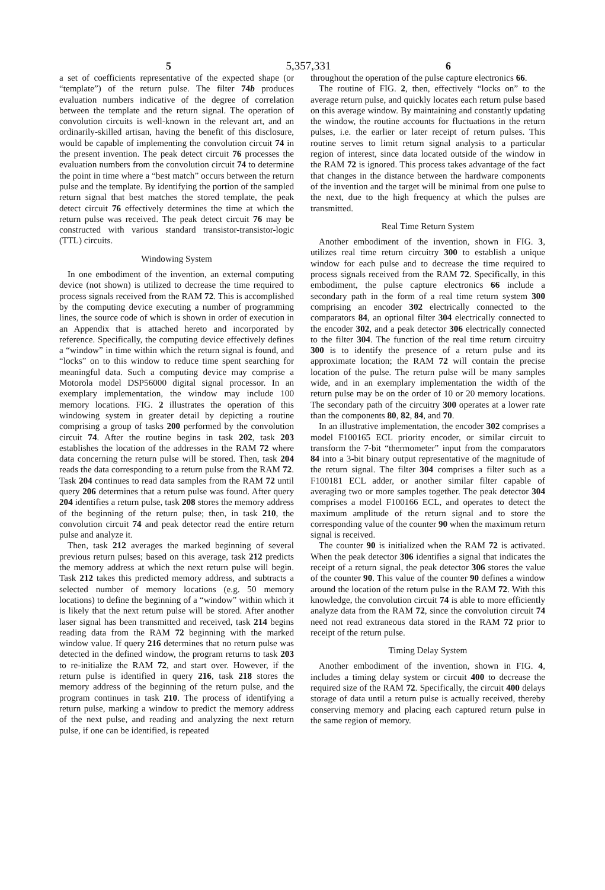5 5,357,331 6
a set of coefficients representative of the expected shape (or “template”) of the return pulse. The filter 74b produces evaluation numbers indicative of the degree of correlation between the template and the return signal. The operation of convolution circuits is well-known in the relevant art, and an ordinarily-skilled artisan, having the benefit of this disclosure, would be capable of implementing the convolution circuit 74 in the present invention. The peak detect circuit 76 processes the evaluation numbers from the convolution circuit 74 to determine the point in time where a “best match” occurs between the return pulse and the template. By identifying the portion of the sampled return signal that best matches the stored template, the peak detect circuit 76 effectively determines the time at which the return pulse was received. The peak detect circuit 76 may be constructed with various standard transistor-transistor-logic (TTL) circuits.
Windowing System
In one embodiment of the invention, an external computing device (not shown) is utilized to decrease the time required to process signals received from the RAM 72. This is accomplished by the computing device executing a number of programming lines, the source code of which is shown in order of execution in an Appendix that is attached hereto and incorporated by reference. Specifically, the computing device effectively defines a “window” in time within which the return signal is found, and “locks” on to this window to reduce time spent searching for meaningful data. Such a computing device may comprise a Motorola model DSP56000 digital signal processor. In an exemplary implementation, the window may include 100 memory locations. FIG. 2 illustrates the operation of this windowing system in greater detail by depicting a routine comprising a group of tasks 200 performed by the convolution circuit 74. After the routine begins in task 202, task 203 establishes the location of the addresses in the RAM 72 where data concerning the return pulse will be stored. Then, task 204 reads the data corresponding to a return pulse from the RAM 72. Task 204 continues to read data samples from the RAM 72 until query 206 determines that a return pulse was found. After query 204 identifies a return pulse, task 208 stores the memory address of the beginning of the return pulse; then, in task 210, the convolution circuit 74 and peak detector read the entire return pulse and analyze it.
Then, task 212 averages the marked beginning of several previous return pulses; based on this average, task 212 predicts the memory address at which the next return pulse will begin. Task 212 takes this predicted memory address, and subtracts a selected number of memory locations (e.g. 50 memory locations) to define the beginning of a “window” within which it is likely that the next return pulse will be stored. After another laser signal has been transmitted and received, task 214 begins reading data from the RAM 72 beginning with the marked window value. If query 216 determines that no return pulse was detected in the defined window, the program returns to task 203 to re-initialize the RAM 72, and start over. However, if the return pulse is identified in query 216, task 218 stores the memory address of the beginning of the return pulse, and the program continues in task 210. The process of identifying a return pulse, marking a window to predict the memory address of the next pulse, and reading and analyzing the next return pulse, if one can be identified, is repeated
throughout the operation of the pulse capture electronics 66.
The routine of FIG. 2, then, effectively “locks on” to the average return pulse, and quickly locates each return pulse based on this average window. By maintaining and constantly updating the window, the routine accounts for fluctuations in the return pulses, i.e. the earlier or later receipt of return pulses. This routine serves to limit return signal analysis to a particular region of interest, since data located outside of the window in the RAM 72 is ignored. This process takes advantage of the fact that changes in the distance between the hardware components of the invention and the target will be minimal from one pulse to the next, due to the high frequency at which the pulses are transmitted.
Real Time Return System
Another embodiment of the invention, shown in FIG. 3, utilizes real time return circuitry 300 to establish a unique window for each pulse and to decrease the time required to process signals received from the RAM 72. Specifically, in this embodiment, the pulse capture electronics 66 include a secondary path in the form of a real time return system 300 comprising an encoder 302 electrically connected to the comparators 84, an optional filter 304 electrically connected to the encoder 302, and a peak detector 306 electrically connected to the filter 304. The function of the real time return circuitry 300 is to identify the presence of a return pulse and its approximate location; the RAM 72 will contain the precise location of the pulse. The return pulse will be many samples wide, and in an exemplary implementation the width of the return pulse may be on the order of 10 or 20 memory locations. The secondary path of the circuitry 300 operates at a lower rate than the components 80, 82, 84, and 70.
In an illustrative implementation, the encoder 302 comprises a model F100165 ECL priority encoder, or similar circuit to transform the 7-bit “thermometer” input from the comparators 84 into a 3-bit binary output representative of the magnitude of the return signal. The filter 304 comprises a filter such as a F100181 ECL adder, or another similar filter capable of averaging two or more samples together. The peak detector 304 comprises a model F100166 ECL, and operates to detect the maximum amplitude of the return signal and to store the corresponding value of the counter 90 when the maximum return signal is received.
The counter 90 is initialized when the RAM 72 is activated. When the peak detector 306 identifies a signal that indicates the receipt of a return signal, the peak detector 306 stores the value of the counter 90. This value of the counter 90 defines a window around the location of the return pulse in the RAM 72. With this knowledge, the convolution circuit 74 is able to more efficiently analyze data from the RAM 72, since the convolution circuit 74 need not read extraneous data stored in the RAM 72 prior to receipt of the return pulse.
Timing Delay System
Another embodiment of the invention, shown in FIG. 4, includes a timing delay system or circuit 400 to decrease the required size of the RAM 72. Specifically, the circuit 400 delays storage of data until a return pulse is actually received, thereby conserving memory and placing each captured return pulse in the same region of memory.